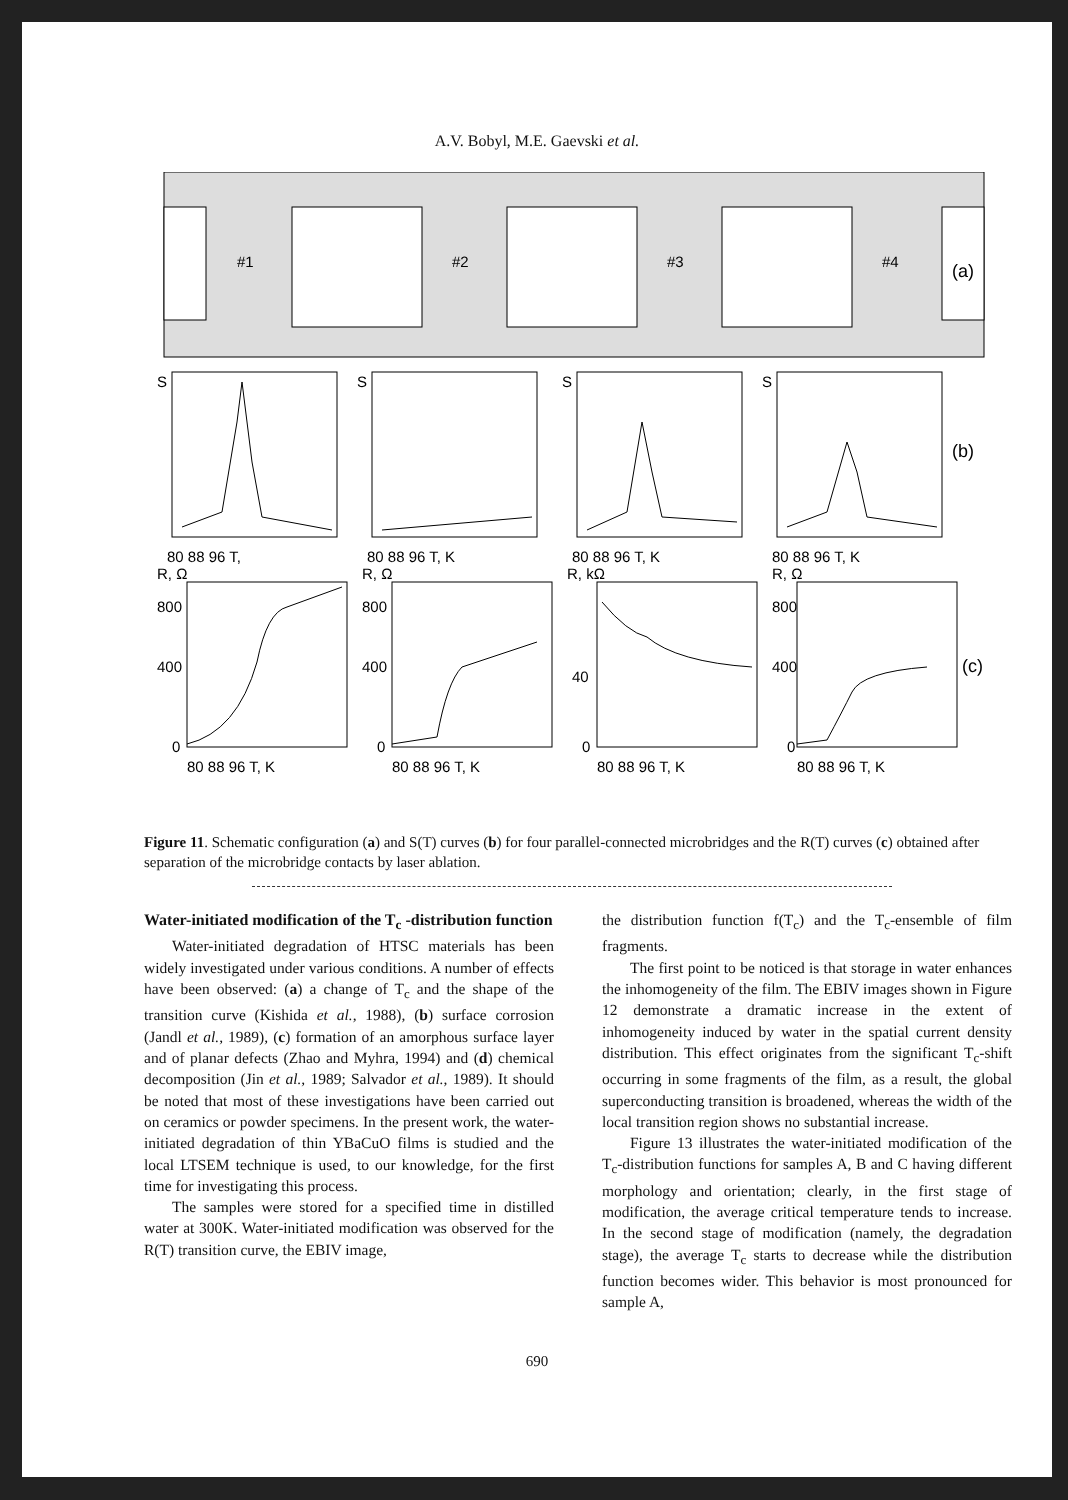A.V. Bobyl, M.E. Gaevski et al.
#1
#2
#3
#4
(a)
80 88 96 T,
80 88 96 T, K
80 88 96 T, K
80 88 96 T, K
S
S
S
S
(b)
R, Ω
R, Ω
R, kΩ
R, Ω
800
400
0
800
400
0
40
0
800
400
0
(c)
80 88 96 T, K
80 88 96 T, K
80 88 96 T, K
80 88 96 T, K
Figure 11. Schematic configuration (a) and S(T) curves (b) for four parallel-connected microbridges and the R(T) curves (c) obtained after separation of the microbridge contacts by laser ablation.
Water-initiated modification of the T<sub>c</sub> -distribution function
Water-initiated degradation of HTSC materials has been widely investigated under various conditions. A number of effects have been observed: (a) a change of T<sub>c</sub> and the shape of the transition curve (Kishida et al., 1988), (b) surface corrosion (Jandl et al., 1989), (c) formation of an amorphous surface layer and of planar defects (Zhao and Myhra, 1994) and (d) chemical decomposition (Jin et al., 1989; Salvador et al., 1989). It should be noted that most of these investigations have been carried out on ceramics or powder specimens. In the present work, the water-initiated degradation of thin YBaCuO films is studied and the local LTSEM technique is used, to our knowledge, for the first time for investigating this process.
The samples were stored for a specified time in distilled water at 300K. Water-initiated modification was observed for the R(T) transition curve, the EBIV image,
the distribution function f(T<sub>c</sub>) and the T<sub>c</sub>-ensemble of film fragments.
The first point to be noticed is that storage in water enhances the inhomogeneity of the film. The EBIV images shown in Figure 12 demonstrate a dramatic increase in the extent of inhomogeneity induced by water in the spatial current density distribution. This effect originates from the significant T<sub>c</sub>-shift occurring in some fragments of the film, as a result, the global superconducting transition is broadened, whereas the width of the local transition region shows no substantial increase.
Figure 13 illustrates the water-initiated modification of the T<sub>c</sub>-distribution functions for samples A, B and C having different morphology and orientation; clearly, in the first stage of modification, the average critical temperature tends to increase. In the second stage of modification (namely, the degradation stage), the average T<sub>c</sub> starts to decrease while the distribution function becomes wider. This behavior is most pronounced for sample A,
690